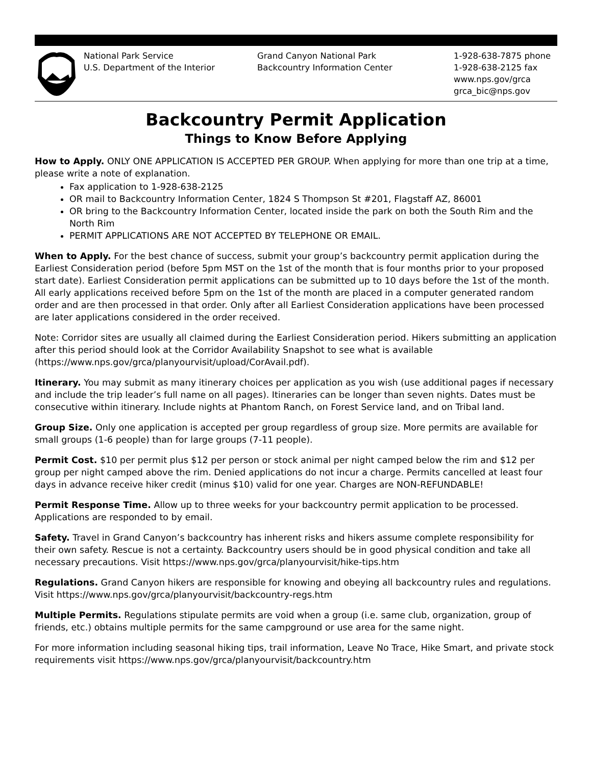National Park Service
U.S. Department of the Interior
Grand Canyon National Park
Backcountry Information Center
1-928-638-7875 phone
1-928-638-2125 fax
www.nps.gov/grca
grca_bic@nps.gov
Backcountry Permit Application
Things to Know Before Applying
How to Apply. ONLY ONE APPLICATION IS ACCEPTED PER GROUP. When applying for more than one trip at a time, please write a note of explanation.
Fax application to 1-928-638-2125
OR mail to Backcountry Information Center, 1824 S Thompson St #201, Flagstaff AZ, 86001
OR bring to the Backcountry Information Center, located inside the park on both the South Rim and the North Rim
PERMIT APPLICATIONS ARE NOT ACCEPTED BY TELEPHONE OR EMAIL.
When to Apply. For the best chance of success, submit your group’s backcountry permit application during the Earliest Consideration period (before 5pm MST on the 1st of the month that is four months prior to your proposed start date). Earliest Consideration permit applications can be submitted up to 10 days before the 1st of the month. All early applications received before 5pm on the 1st of the month are placed in a computer generated random order and are then processed in that order. Only after all Earliest Consideration applications have been processed are later applications considered in the order received.
Note: Corridor sites are usually all claimed during the Earliest Consideration period. Hikers submitting an application after this period should look at the Corridor Availability Snapshot to see what is available (https://www.nps.gov/grca/planyourvisit/upload/CorAvail.pdf).
Itinerary. You may submit as many itinerary choices per application as you wish (use additional pages if necessary and include the trip leader’s full name on all pages). Itineraries can be longer than seven nights. Dates must be consecutive within itinerary. Include nights at Phantom Ranch, on Forest Service land, and on Tribal land.
Group Size. Only one application is accepted per group regardless of group size. More permits are available for small groups (1-6 people) than for large groups (7-11 people).
Permit Cost. $10 per permit plus $12 per person or stock animal per night camped below the rim and $12 per group per night camped above the rim. Denied applications do not incur a charge. Permits cancelled at least four days in advance receive hiker credit (minus $10) valid for one year. Charges are NON-REFUNDABLE!
Permit Response Time. Allow up to three weeks for your backcountry permit application to be processed. Applications are responded to by email.
Safety. Travel in Grand Canyon’s backcountry has inherent risks and hikers assume complete responsibility for their own safety. Rescue is not a certainty. Backcountry users should be in good physical condition and take all necessary precautions. Visit https://www.nps.gov/grca/planyourvisit/hike-tips.htm
Regulations. Grand Canyon hikers are responsible for knowing and obeying all backcountry rules and regulations. Visit https://www.nps.gov/grca/planyourvisit/backcountry-regs.htm
Multiple Permits. Regulations stipulate permits are void when a group (i.e. same club, organization, group of friends, etc.) obtains multiple permits for the same campground or use area for the same night.
For more information including seasonal hiking tips, trail information, Leave No Trace, Hike Smart, and private stock requirements visit https://www.nps.gov/grca/planyourvisit/backcountry.htm